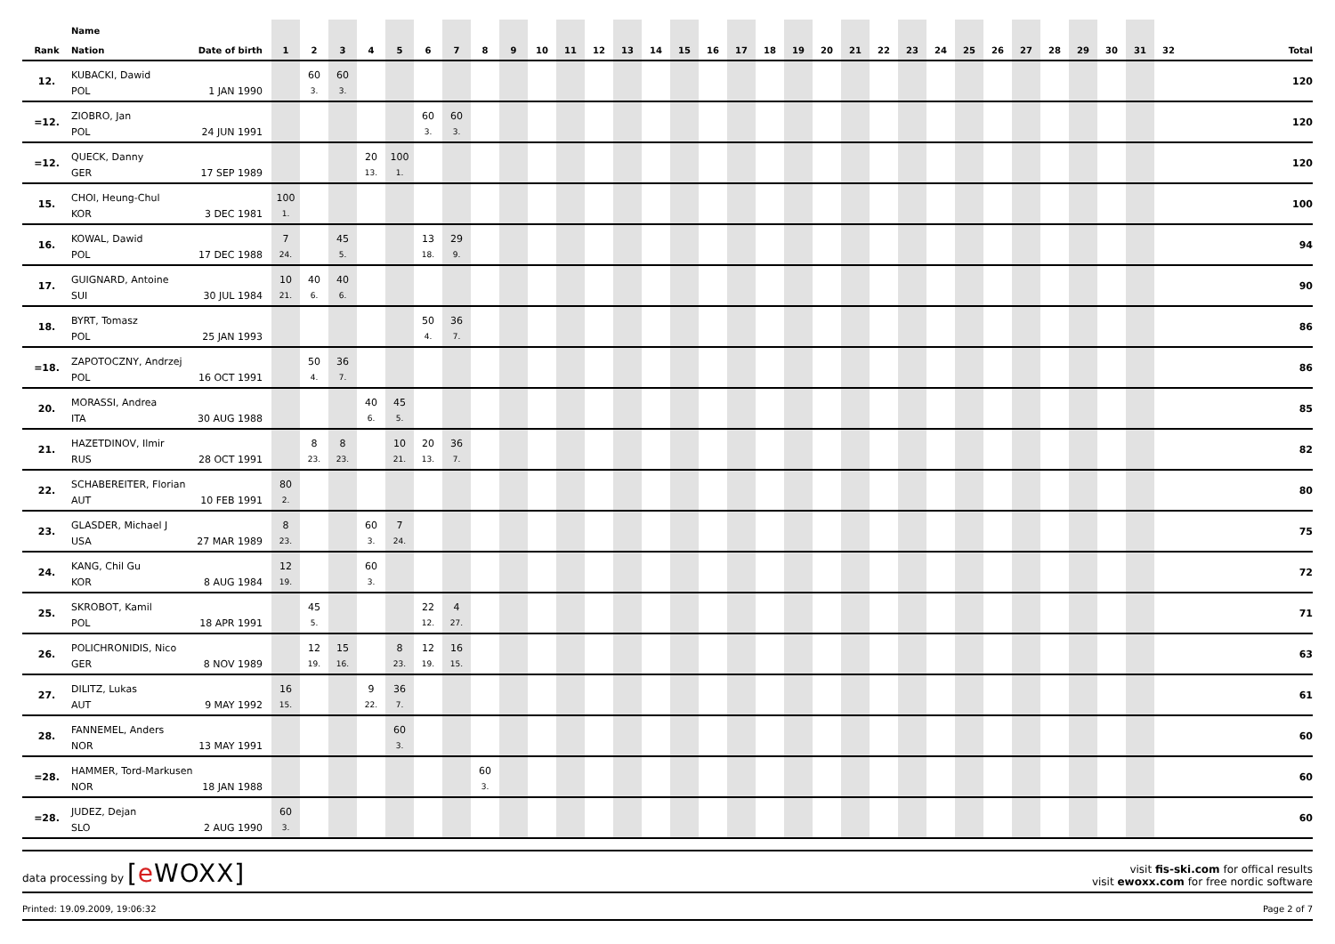| Rank | Name Nation | Date of birth | 1 | 2 | 3 | 4 | 5 | 6 | 7 | 8 | 9 | 10 | 11 | 12 | 13 | 14 | 15 | 16 | 17 | 18 | 19 | 20 | 21 | 22 | 23 | 24 | 25 | 26 | 27 | 28 | 29 | 30 | 31 | 32 | Total |
| --- | --- | --- | --- | --- | --- | --- | --- | --- | --- | --- | --- | --- | --- | --- | --- | --- | --- | --- | --- | --- | --- | --- | --- | --- | --- | --- | --- | --- | --- | --- | --- | --- | --- | --- | --- |
| 12. | KUBACKI, Dawid | | | 60 | 60 | | | | | | | | | | | | | | | | | | | | | | | | | | | | | | 120 |
| | POL | 1 JAN 1990 | | 3. | 3. | | | | | | | | | | | | | | | | | | | | | | | | | | | | | | |
| =12. | ZIOBRO, Jan | | | | | | | 60 | 60 | | | | | | | | | | | | | | | | | | | | | | | | | | 120 |
| | POL | 24 JUN 1991 | | | | | | 3. | 3. | | | | | | | | | | | | | | | | | | | | | | | | | | |
| =12. | QUECK, Danny | | | | | 20 | 100 | | | | | | | | | | | | | | | | | | | | | | | | | | | | 120 |
| | GER | 17 SEP 1989 | | | | 13. | 1. | | | | | | | | | | | | | | | | | | | | | | | | | | | | |
| 15. | CHOI, Heung-Chul | | 100 | | | | | | | | | | | | | | | | | | | | | | | | | | | | | | | | 100 |
| | KOR | 3 DEC 1981 | 1. | | | | | | | | | | | | | | | | | | | | | | | | | | | | | | | | |
| 16. | KOWAL, Dawid | | 7 | | 45 | | | 13 | 29 | | | | | | | | | | | | | | | | | | | | | | | | | | 94 |
| | POL | 17 DEC 1988 | 24. | | 5. | | | 18. | 9. | | | | | | | | | | | | | | | | | | | | | | | | | | |
| 17. | GUIGNARD, Antoine | | 10 | 40 | 40 | | | | | | | | | | | | | | | | | | | | | | | | | | | | | | 90 |
| | SUI | 30 JUL 1984 | 21. | 6. | 6. | | | | | | | | | | | | | | | | | | | | | | | | | | | | | | |
| 18. | BYRT, Tomasz | | | | | | | 50 | 36 | | | | | | | | | | | | | | | | | | | | | | | | | | 86 |
| | POL | 25 JAN 1993 | | | | | | 4. | 7. | | | | | | | | | | | | | | | | | | | | | | | | | | |
| =18. | ZAPOTOCZNY, Andrzej | | | 50 | 36 | | | | | | | | | | | | | | | | | | | | | | | | | | | | | | 86 |
| | POL | 16 OCT 1991 | | 4. | 7. | | | | | | | | | | | | | | | | | | | | | | | | | | | | | | |
| 20. | MORASSI, Andrea | | | | | 40 | 45 | | | | | | | | | | | | | | | | | | | | | | | | | | | | 85 |
| | ITA | 30 AUG 1988 | | | | 6. | 5. | | | | | | | | | | | | | | | | | | | | | | | | | | | | |
| 21. | HAZETDINOV, Ilmir | | | 8 | 8 | | 10 | 20 | 36 | | | | | | | | | | | | | | | | | | | | | | | | | | 82 |
| | RUS | 28 OCT 1991 | | 23. | 23. | | 21. | 13. | 7. | | | | | | | | | | | | | | | | | | | | | | | | | | |
| 22. | SCHABEREITER, Florian | | 80 | | | | | | | | | | | | | | | | | | | | | | | | | | | | | | | | 80 |
| | AUT | 10 FEB 1991 | 2. | | | | | | | | | | | | | | | | | | | | | | | | | | | | | | | | |
| 23. | GLASDER, Michael J | | 8 | | | 60 | 7 | | | | | | | | | | | | | | | | | | | | | | | | | | | | 75 |
| | USA | 27 MAR 1989 | 23. | | | 3. | 24. | | | | | | | | | | | | | | | | | | | | | | | | | | | | |
| 24. | KANG, Chil Gu | | 12 | | | 60 | | | | | | | | | | | | | | | | | | | | | | | | | | | | | 72 |
| | KOR | 8 AUG 1984 | 19. | | | 3. | | | | | | | | | | | | | | | | | | | | | | | | | | | | | |
| 25. | SKROBOT, Kamil | | | 45 | | | | 22 | 4 | | | | | | | | | | | | | | | | | | | | | | | | | | 71 |
| | POL | 18 APR 1991 | | 5. | | | | 12. | 27. | | | | | | | | | | | | | | | | | | | | | | | | | | |
| 26. | POLICHRONIDIS, Nico | | | 12 | 15 | | 8 | 12 | 16 | | | | | | | | | | | | | | | | | | | | | | | | | | 63 |
| | GER | 8 NOV 1989 | | 19. | 16. | | 23. | 19. | 15. | | | | | | | | | | | | | | | | | | | | | | | | | | |
| 27. | DILITZ, Lukas | | 16 | | | 9 | 36 | | | | | | | | | | | | | | | | | | | | | | | | | | | | 61 |
| | AUT | 9 MAY 1992 | 15. | | | 22. | 7. | | | | | | | | | | | | | | | | | | | | | | | | | | | | |
| 28. | FANNEMEL, Anders | | | | | | 60 | | | | | | | | | | | | | | | | | | | | | | | | | | | | 60 |
| | NOR | 13 MAY 1991 | | | | | 3. | | | | | | | | | | | | | | | | | | | | | | | | | | | | |
| =28. | HAMMER, Tord-Markusen | | | | | | | | | 60 | | | | | | | | | | | | | | | | | | | | | | | | | 60 |
| | NOR | 18 JAN 1988 | | | | | | | | 3. | | | | | | | | | | | | | | | | | | | | | | | | | |
| =28. | JUDEZ, Dejan | | 60 | | | | | | | | | | | | | | | | | | | | | | | | | | | | | | | | 60 |
| | SLO | 2 AUG 1990 | 3. | | | | | | | | | | | | | | | | | | | | | | | | | | | | | | | | |
data processing by [e WOXX]
visit fis-ski.com for offical results
visit ewoxx.com for free nordic software
Printed: 19.09.2009, 19:06:32 Page 2 of 7